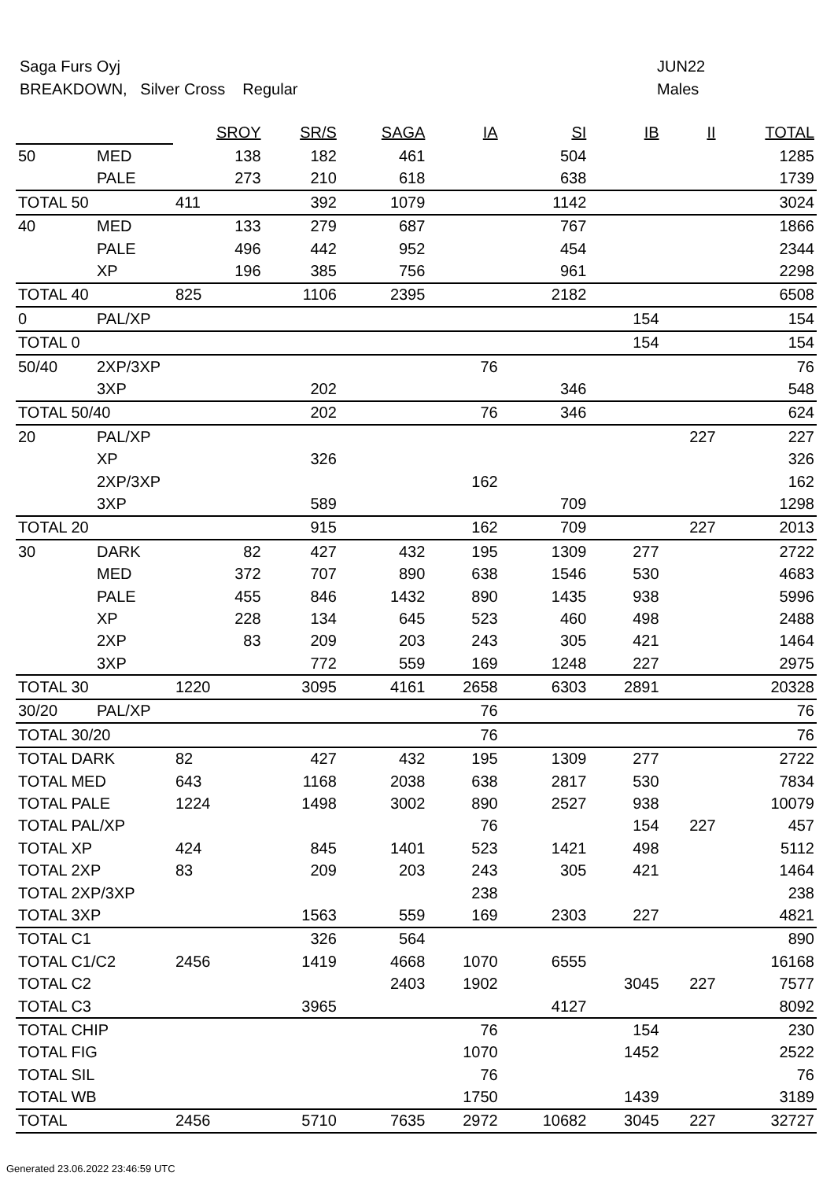Saga Furs Oyj JUN22
BREAKDOWN, Silver Cross Regular Males
| | | SROY | SR/S | SAGA | IA | SI | IB | II | TOTAL |
| 50 | MED | 138 | 182 | 461 | | 504 | | | 1285 |
| | PALE | 273 | 210 | 618 | | 638 | | | 1739 |
| TOTAL 50 | | 411 | 392 | 1079 | | 1142 | | | 3024 |
| 40 | MED | 133 | 279 | 687 | | 767 | | | 1866 |
| | PALE | 496 | 442 | 952 | | 454 | | | 2344 |
| | XP | 196 | 385 | 756 | | 961 | | | 2298 |
| TOTAL 40 | | 825 | 1106 | 2395 | | 2182 | | | 6508 |
| 0 | PAL/XP | | | | | | 154 | | 154 |
| TOTAL 0 | | | | | | | 154 | | 154 |
| 50/40 | 2XP/3XP | | | | 76 | | | | 76 |
| | 3XP | | 202 | | | 346 | | | 548 |
| TOTAL 50/40 | | | 202 | | 76 | 346 | | | 624 |
| 20 | PAL/XP | | | | | | | 227 | 227 |
| | XP | | 326 | | | | | | 326 |
| | 2XP/3XP | | | | 162 | | | | 162 |
| | 3XP | | 589 | | | 709 | | | 1298 |
| TOTAL 20 | | | 915 | | 162 | 709 | | 227 | 2013 |
| 30 | DARK | 82 | 427 | 432 | 195 | 1309 | 277 | | 2722 |
| | MED | 372 | 707 | 890 | 638 | 1546 | 530 | | 4683 |
| | PALE | 455 | 846 | 1432 | 890 | 1435 | 938 | | 5996 |
| | XP | 228 | 134 | 645 | 523 | 460 | 498 | | 2488 |
| | 2XP | 83 | 209 | 203 | 243 | 305 | 421 | | 1464 |
| | 3XP | | 772 | 559 | 169 | 1248 | 227 | | 2975 |
| TOTAL 30 | | 1220 | 3095 | 4161 | 2658 | 6303 | 2891 | | 20328 |
| 30/20 | PAL/XP | | | | 76 | | | | 76 |
| TOTAL 30/20 | | | | | 76 | | | | 76 |
| TOTAL DARK | | 82 | 427 | 432 | 195 | 1309 | 277 | | 2722 |
| TOTAL MED | | 643 | 1168 | 2038 | 638 | 2817 | 530 | | 7834 |
| TOTAL PALE | | 1224 | 1498 | 3002 | 890 | 2527 | 938 | | 10079 |
| TOTAL PAL/XP | | | | | 76 | | 154 | 227 | 457 |
| TOTAL XP | | 424 | 845 | 1401 | 523 | 1421 | 498 | | 5112 |
| TOTAL 2XP | | 83 | 209 | 203 | 243 | 305 | 421 | | 1464 |
| TOTAL 2XP/3XP | | | | | 238 | | | | 238 |
| TOTAL 3XP | | | 1563 | 559 | 169 | 2303 | 227 | | 4821 |
| TOTAL C1 | | | 326 | 564 | | | | | 890 |
| TOTAL C1/C2 | | 2456 | 1419 | 4668 | 1070 | 6555 | | | 16168 |
| TOTAL C2 | | | | 2403 | 1902 | | 3045 | 227 | 7577 |
| TOTAL C3 | | | 3965 | | | 4127 | | | 8092 |
| TOTAL CHIP | | | | | 76 | | 154 | | 230 |
| TOTAL FIG | | | | | 1070 | | 1452 | | 2522 |
| TOTAL SIL | | | | | 76 | | | | 76 |
| TOTAL WB | | | | | 1750 | | 1439 | | 3189 |
| TOTAL | | 2456 | 5710 | 7635 | 2972 | 10682 | 3045 | 227 | 32727 |
Generated 23.06.2022 23:46:59 UTC